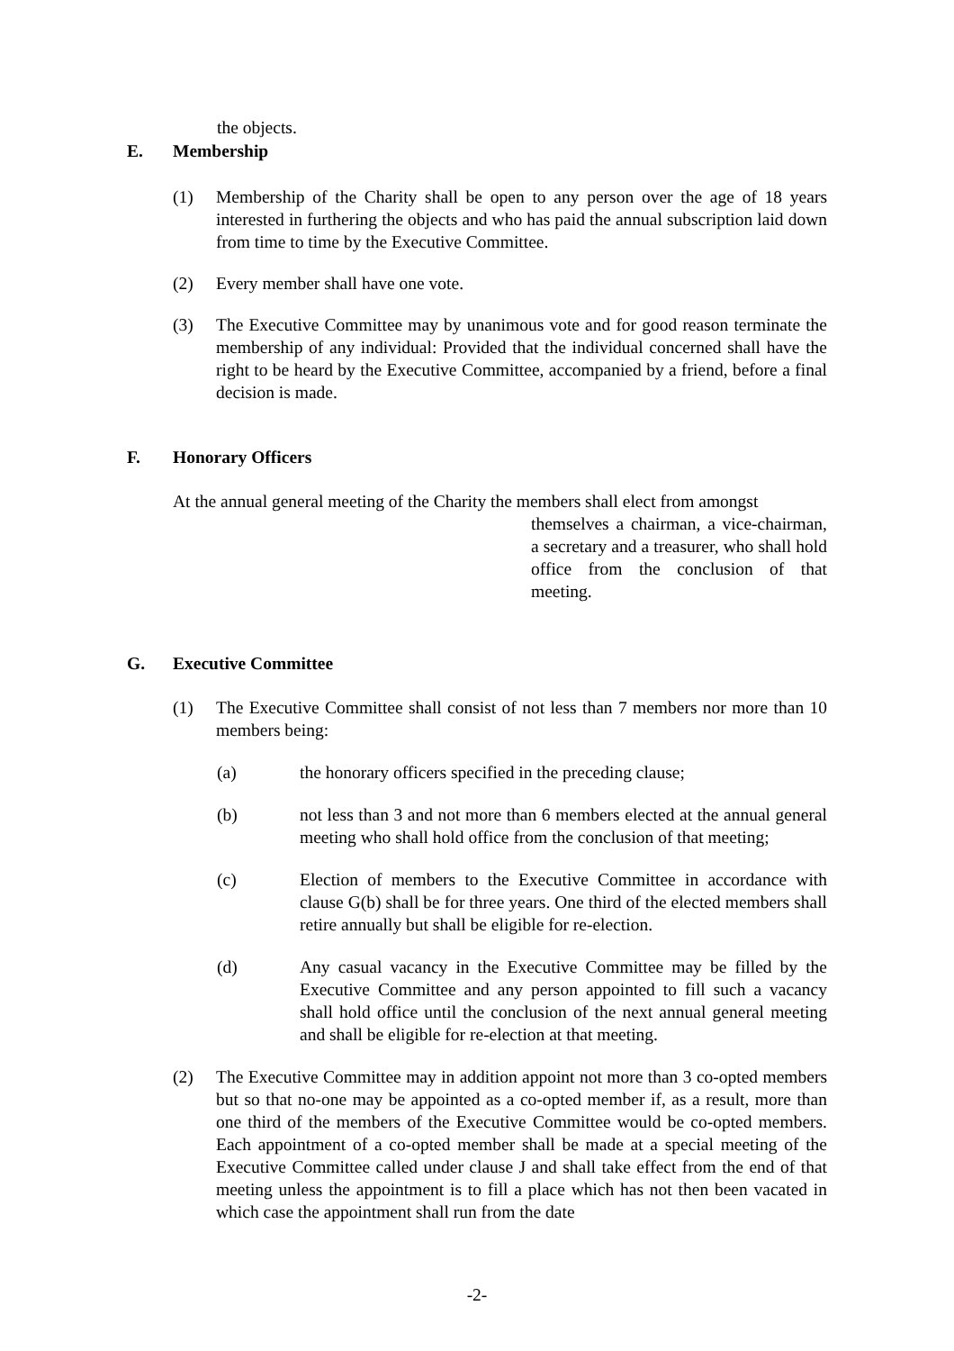the objects.
E. Membership
(1) Membership of the Charity shall be open to any person over the age of 18 years interested in furthering the objects and who has paid the annual subscription laid down from time to time by the Executive Committee.
(2) Every member shall have one vote.
(3) The Executive Committee may by unanimous vote and for good reason terminate the membership of any individual: Provided that the individual concerned shall have the right to be heard by the Executive Committee, accompanied by a friend, before a final decision is made.
F. Honorary Officers
At the annual general meeting of the Charity the members shall elect from amongst
themselves a chairman, a vice-chairman, a secretary and a treasurer, who shall hold office from the conclusion of that meeting.
G. Executive Committee
(1) The Executive Committee shall consist of not less than 7 members nor more than 10 members being:
(a) the honorary officers specified in the preceding clause;
(b) not less than 3 and not more than 6 members elected at the annual general meeting who shall hold office from the conclusion of that meeting;
(c) Election of members to the Executive Committee in accordance with clause G(b) shall be for three years. One third of the elected members shall retire annually but shall be eligible for re-election.
(d) Any casual vacancy in the Executive Committee may be filled by the Executive Committee and any person appointed to fill such a vacancy shall hold office until the conclusion of the next annual general meeting and shall be eligible for re-election at that meeting.
(2) The Executive Committee may in addition appoint not more than 3 co-opted members but so that no-one may be appointed as a co-opted member if, as a result, more than one third of the members of the Executive Committee would be co-opted members. Each appointment of a co-opted member shall be made at a special meeting of the Executive Committee called under clause J and shall take effect from the end of that meeting unless the appointment is to fill a place which has not then been vacated in which case the appointment shall run from the date
-2-